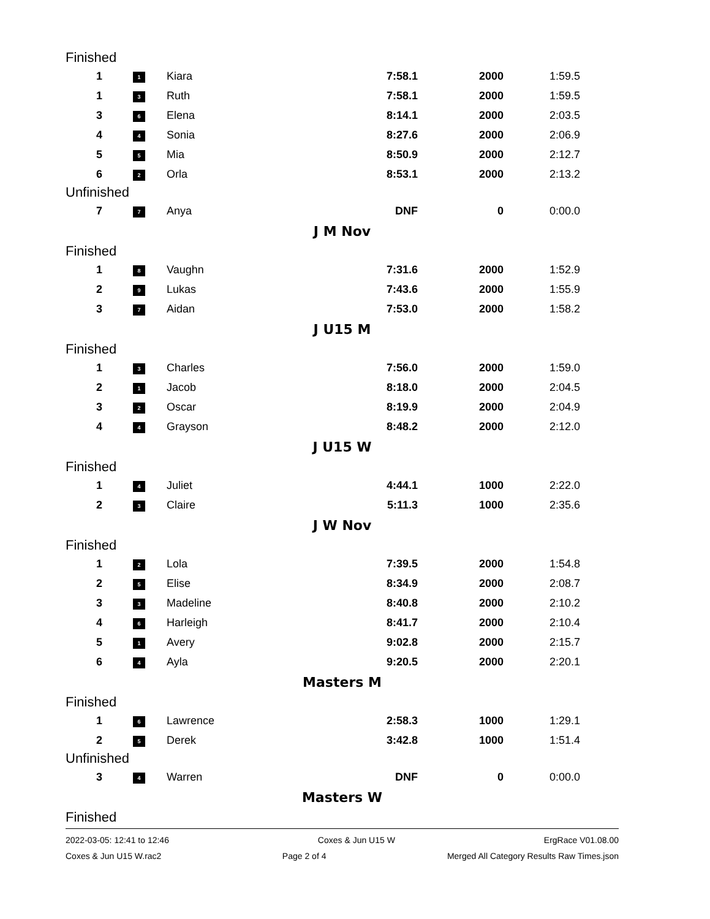Finished
| 1 | 1 | Kiara | 7:58.1 | 2000 | 1:59.5 |
| 1 | 3 | Ruth | 7:58.1 | 2000 | 1:59.5 |
| 3 | 6 | Elena | 8:14.1 | 2000 | 2:03.5 |
| 4 | 4 | Sonia | 8:27.6 | 2000 | 2:06.9 |
| 5 | 5 | Mia | 8:50.9 | 2000 | 2:12.7 |
| 6 | 2 | Orla | 8:53.1 | 2000 | 2:13.2 |
Unfinished
| 7 | 7 | Anya | DNF | 0 | 0:00.0 |
J M Nov
Finished
| 1 | 8 | Vaughn | 7:31.6 | 2000 | 1:52.9 |
| 2 | 9 | Lukas | 7:43.6 | 2000 | 1:55.9 |
| 3 | 7 | Aidan | 7:53.0 | 2000 | 1:58.2 |
J U15 M
Finished
| 1 | 3 | Charles | 7:56.0 | 2000 | 1:59.0 |
| 2 | 1 | Jacob | 8:18.0 | 2000 | 2:04.5 |
| 3 | 2 | Oscar | 8:19.9 | 2000 | 2:04.9 |
| 4 | 4 | Grayson | 8:48.2 | 2000 | 2:12.0 |
J U15 W
Finished
| 1 | 4 | Juliet | 4:44.1 | 1000 | 2:22.0 |
| 2 | 3 | Claire | 5:11.3 | 1000 | 2:35.6 |
J W Nov
Finished
| 1 | 2 | Lola | 7:39.5 | 2000 | 1:54.8 |
| 2 | 5 | Elise | 8:34.9 | 2000 | 2:08.7 |
| 3 | 3 | Madeline | 8:40.8 | 2000 | 2:10.2 |
| 4 | 6 | Harleigh | 8:41.7 | 2000 | 2:10.4 |
| 5 | 1 | Avery | 9:02.8 | 2000 | 2:15.7 |
| 6 | 4 | Ayla | 9:20.5 | 2000 | 2:20.1 |
Masters M
Finished
| 1 | 6 | Lawrence | 2:58.3 | 1000 | 1:29.1 |
| 2 | 5 | Derek | 3:42.8 | 1000 | 1:51.4 |
Unfinished
| 3 | 4 | Warren | DNF | 0 | 0:00.0 |
Masters W
Finished
2022-03-05: 12:41 to 12:46 Coxes & Jun U15 W ErgRace V01.08.00
Coxes & Jun U15 W.rac2 Page 2 of 4 Merged All Category Results Raw Times.json